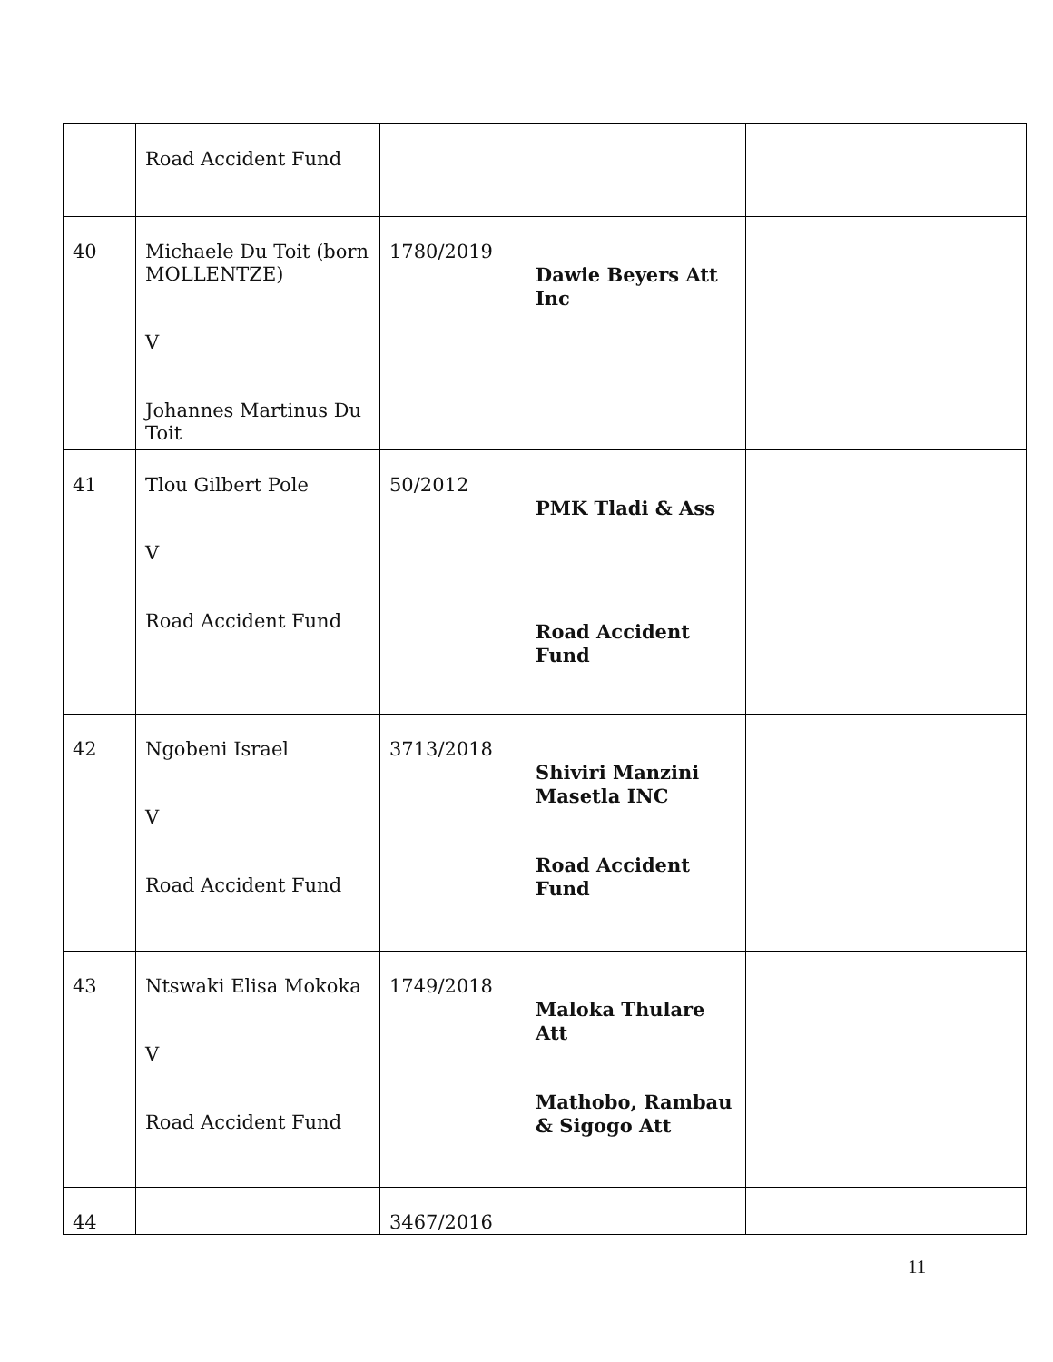| | Road Accident Fund | | | |
| 40 | Michaele Du Toit (born MOLLENTZE) V Johannes Martinus Du Toit | 1780/2019 | Dawie Beyers Att Inc | |
| 41 | Tlou Gilbert Pole V Road Accident Fund | 50/2012 | PMK Tladi & Ass Road Accident Fund | |
| 42 | Ngobeni Israel V Road Accident Fund | 3713/2018 | Shiviri Manzini Masetla INC Road Accident Fund | |
| 43 | Ntswaki Elisa Mokoka V Road Accident Fund | 1749/2018 | Maloka Thulare Att Mathobo, Rambau & Sigogo Att | |
| 44 | | 3467/2016 | | |
11